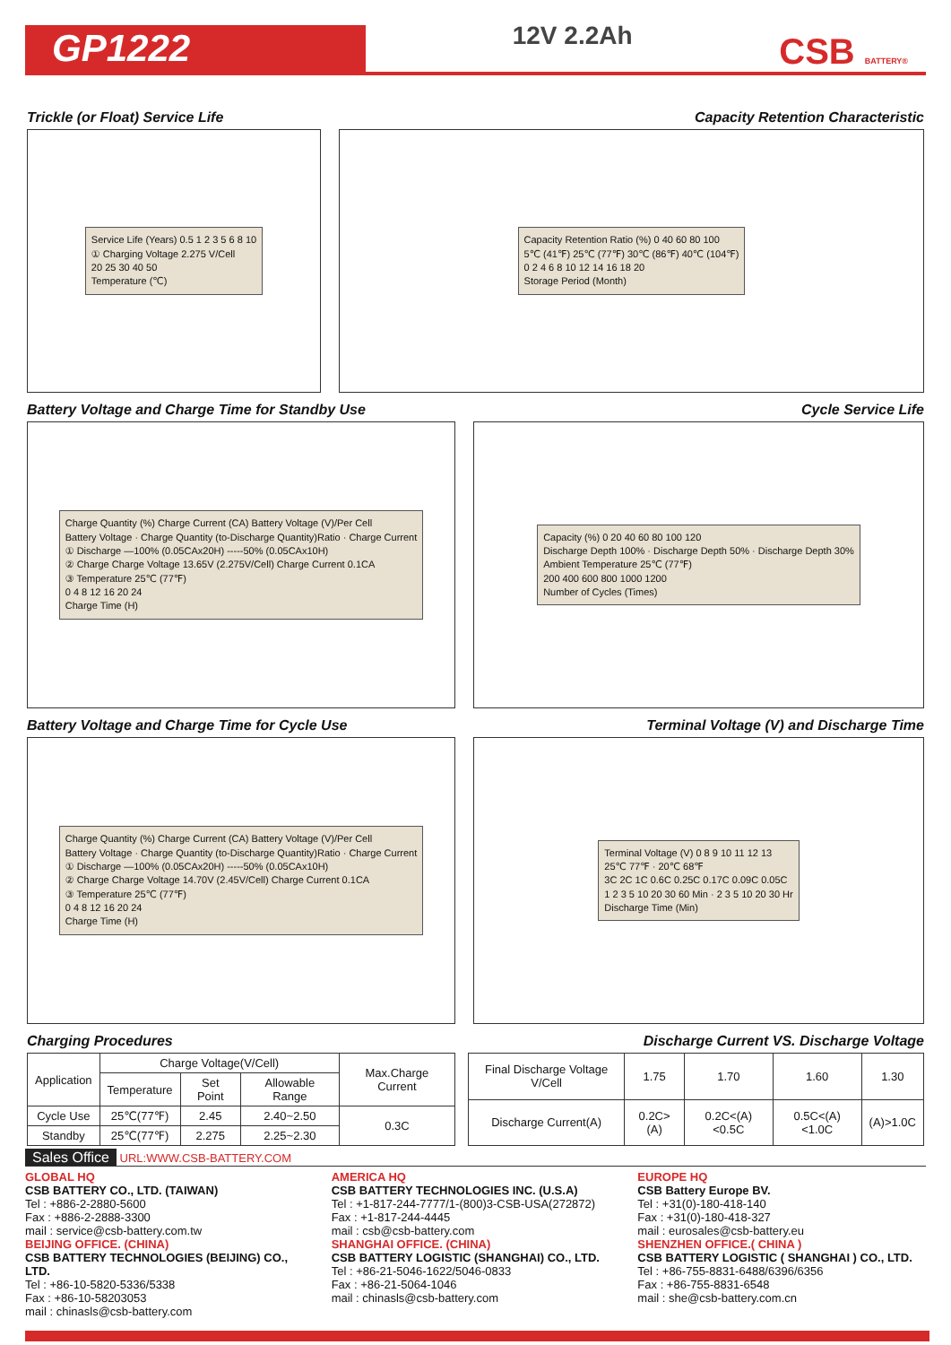GP1222
12V 2.2Ah
CSB BATTERY®
Trickle (or Float) Service Life
Service Life (Years) 0.5 1 2 3 5 6 8 10
① Charging Voltage 2.275 V/Cell
20 25 30 40 50
Temperature (℃)
Capacity Retention Characteristic
Capacity Retention Ratio (%) 0 40 60 80 100
5℃ (41℉) 25℃ (77℉) 30℃ (86℉) 40℃ (104℉)
0 2 4 6 8 10 12 14 16 18 20
Storage Period (Month)
Battery Voltage and Charge Time for Standby Use
Charge Quantity (%) Charge Current (CA) Battery Voltage (V)/Per Cell
Battery Voltage · Charge Quantity (to-Discharge Quantity)Ratio · Charge Current
① Discharge —100% (0.05CAx20H) -----50% (0.05CAx10H)
② Charge Charge Voltage 13.65V (2.275V/Cell) Charge Current 0.1CA
③ Temperature 25℃ (77℉)
0 4 8 12 16 20 24
Charge Time (H)
Cycle Service Life
Capacity (%) 0 20 40 60 80 100 120
Discharge Depth 100% · Discharge Depth 50% · Discharge Depth 30%
Ambient Temperature 25℃ (77℉)
200 400 600 800 1000 1200
Number of Cycles (Times)
Battery Voltage and Charge Time for Cycle Use
Charge Quantity (%) Charge Current (CA) Battery Voltage (V)/Per Cell
Battery Voltage · Charge Quantity (to-Discharge Quantity)Ratio · Charge Current
① Discharge —100% (0.05CAx20H) -----50% (0.05CAx10H)
② Charge Charge Voltage 14.70V (2.45V/Cell) Charge Current 0.1CA
③ Temperature 25℃ (77℉)
0 4 8 12 16 20 24
Charge Time (H)
Terminal Voltage (V) and Discharge Time
Terminal Voltage (V) 0 8 9 10 11 12 13
25℃ 77℉ · 20℃ 68℉
3C 2C 1C 0.6C 0.25C 0.17C 0.09C 0.05C
1 2 3 5 10 20 30 60 Min · 2 3 5 10 20 30 Hr
Discharge Time (Min)
Charging Procedures Discharge Current VS. Discharge Voltage
| Application | Charge Voltage(V/Cell) | | | Max.Charge Current |
| --- | --- | --- | --- | --- |
| | Temperature | Set Point | Allowable Range | |
| Cycle Use | 25℃(77℉) | 2.45 | 2.40~2.50 | 0.3C |
| Standby | 25℃(77℉) | 2.275 | 2.25~2.30 | |
| Final Discharge Voltage V/Cell | 1.75 | 1.70 | 1.60 | 1.30 |
| Discharge Current(A) | 0.2C>(A) | 0.2C<(A)<0.5C | 0.5C<(A)<1.0C | (A)>1.0C |
Sales Office URL:WWW.CSB-BATTERY.COM
GLOBAL HQ
CSB BATTERY CO., LTD. (TAIWAN)
Tel : +886-2-2880-5600
Fax : +886-2-2888-3300
mail : service@csb-battery.com.tw
BEIJING OFFICE. (CHINA)
CSB BATTERY TECHNOLOGIES (BEIJING) CO., LTD.
Tel : +86-10-5820-5336/5338
Fax : +86-10-58203053
mail : chinasls@csb-battery.com
AMERICA HQ
CSB BATTERY TECHNOLOGIES INC. (U.S.A)
Tel : +1-817-244-7777/1-(800)3-CSB-USA(272872)
Fax : +1-817-244-4445
mail : csb@csb-battery.com
SHANGHAI OFFICE. (CHINA)
CSB BATTERY LOGISTIC (SHANGHAI) CO., LTD.
Tel : +86-21-5046-1622/5046-0833
Fax : +86-21-5064-1046
mail : chinasls@csb-battery.com
EUROPE HQ
CSB Battery Europe BV.
Tel : +31(0)-180-418-140
Fax : +31(0)-180-418-327
mail : eurosales@csb-battery.eu
SHENZHEN OFFICE.( CHINA )
CSB BATTERY LOGISTIC ( SHANGHAI ) CO., LTD.
Tel : +86-755-8831-6488/6396/6356
Fax : +86-755-8831-6548
mail : she@csb-battery.com.cn